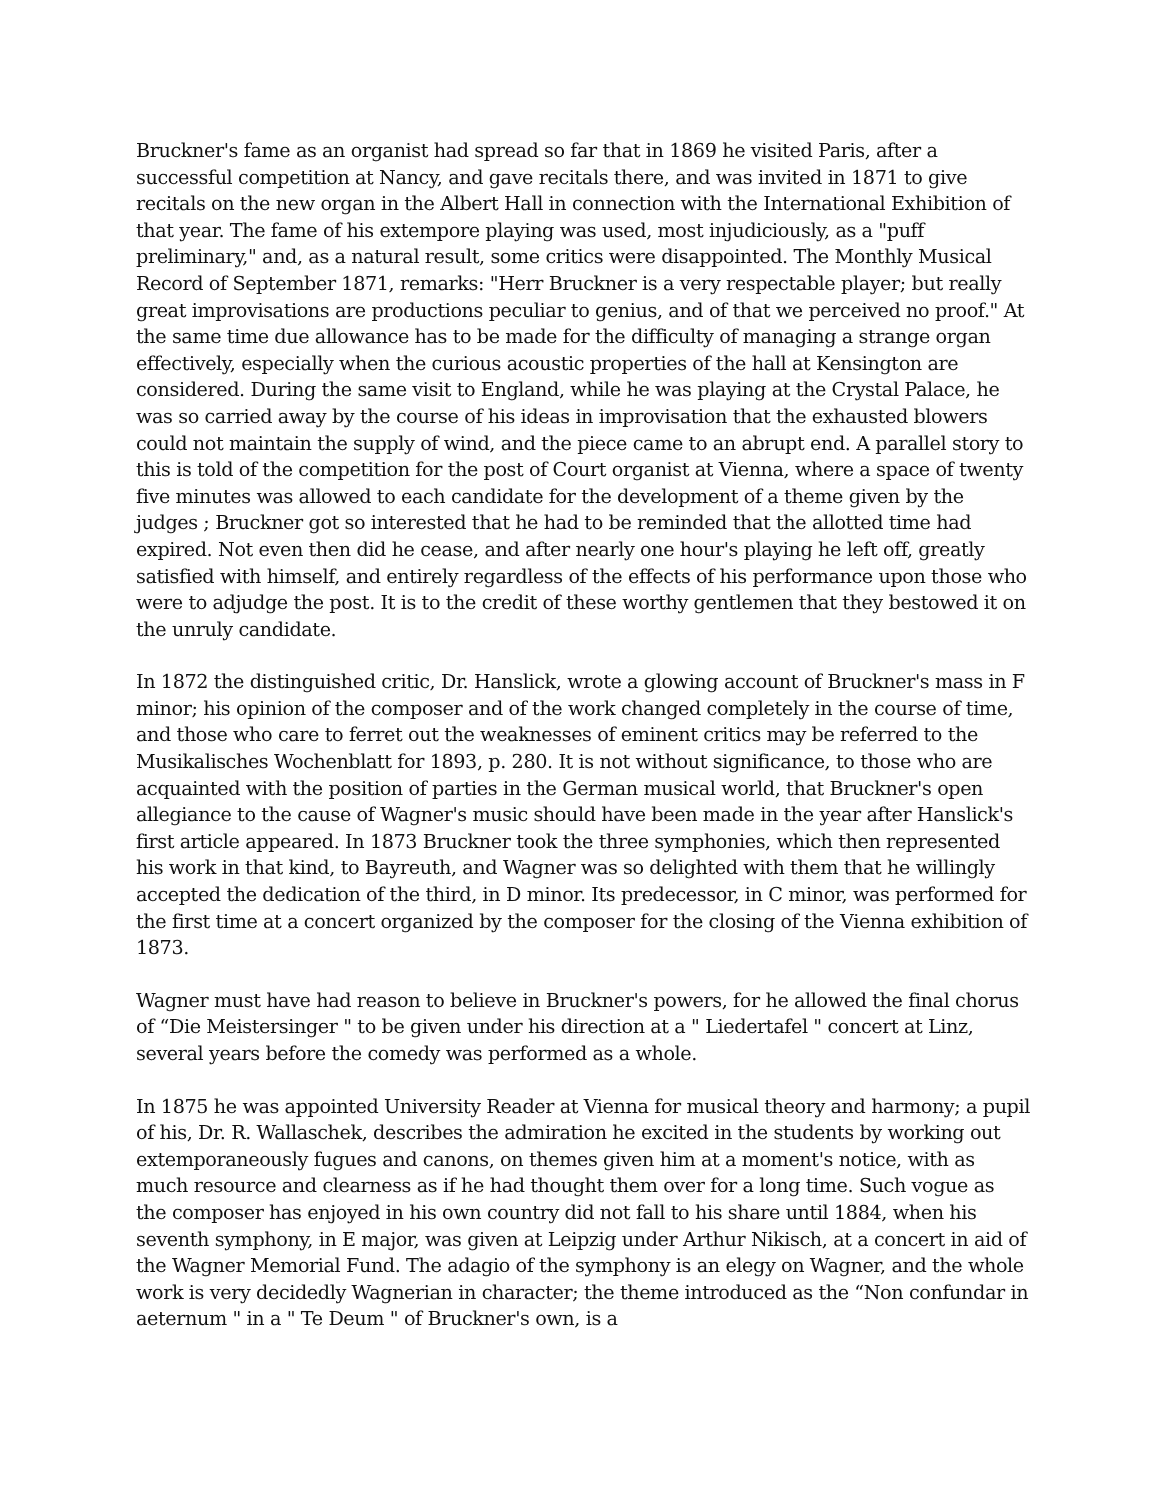Bruckner's fame as an organist had spread so far that in 1869 he visited Paris, after a successful competition at Nancy, and gave recitals there, and was invited in 1871 to give recitals on the new organ in the Albert Hall in connection with the International Exhibition of that year. The fame of his extempore playing was used, most injudiciously, as a "puff preliminary," and, as a natural result, some critics were disappointed. The Monthly Musical Record of September 1871, remarks: "Herr Bruckner is a very respectable player; but really great improvisations are productions peculiar to genius, and of that we perceived no proof." At the same time due allowance has to be made for the difficulty of managing a strange organ effectively, especially when the curious acoustic properties of the hall at Kensington are considered. During the same visit to England, while he was playing at the Crystal Palace, he was so carried away by the course of his ideas in improvisation that the exhausted blowers could not maintain the supply of wind, and the piece came to an abrupt end. A parallel story to this is told of the competition for the post of Court organist at Vienna, where a space of twenty five minutes was allowed to each candidate for the development of a theme given by the judges ; Bruckner got so interested that he had to be reminded that the allotted time had expired. Not even then did he cease, and after nearly one hour's playing he left off, greatly satisfied with himself, and entirely regardless of the effects of his performance upon those who were to adjudge the post. It is to the credit of these worthy gentlemen that they bestowed it on the unruly candidate.
In 1872 the distinguished critic, Dr. Hanslick, wrote a glowing account of Bruckner's mass in F minor; his opinion of the composer and of the work changed completely in the course of time, and those who care to ferret out the weaknesses of eminent critics may be referred to the Musikalisches Wochenblatt for 1893, p. 280. It is not without significance, to those who are acquainted with the position of parties in the German musical world, that Bruckner's open allegiance to the cause of Wagner's music should have been made in the year after Hanslick's first article appeared. In 1873 Bruckner took the three symphonies, which then represented his work in that kind, to Bayreuth, and Wagner was so delighted with them that he willingly accepted the dedication of the third, in D minor. Its predecessor, in C minor, was performed for the first time at a concert organized by the composer for the closing of the Vienna exhibition of 1873.
Wagner must have had reason to believe in Bruckner's powers, for he allowed the final chorus of “Die Meistersinger " to be given under his direction at a " Liedertafel " concert at Linz, several years before the comedy was performed as a whole.
In 1875 he was appointed University Reader at Vienna for musical theory and harmony; a pupil of his, Dr. R. Wallaschek, describes the admiration he excited in the students by working out extemporaneously fugues and canons, on themes given him at a moment's notice, with as much resource and clearness as if he had thought them over for a long time. Such vogue as the composer has enjoyed in his own country did not fall to his share until 1884, when his seventh symphony, in E major, was given at Leipzig under Arthur Nikisch, at a concert in aid of the Wagner Memorial Fund. The adagio of the symphony is an elegy on Wagner, and the whole work is very decidedly Wagnerian in character; the theme introduced as the “Non confundar in aeternum " in a " Te Deum " of Bruckner's own, is a